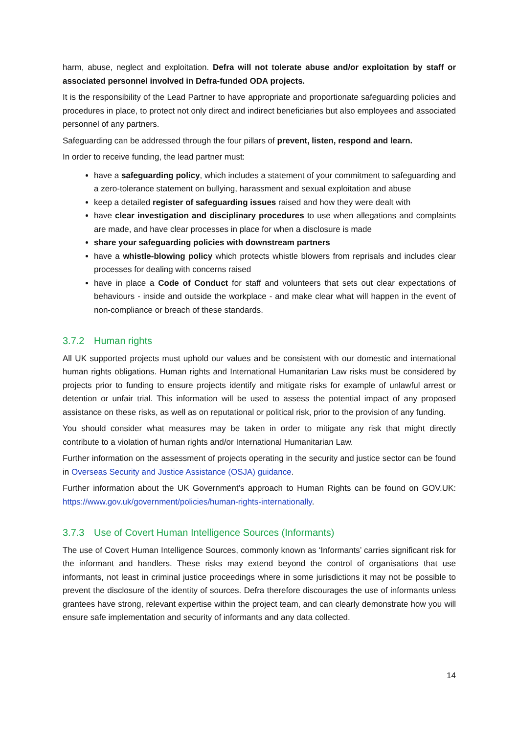harm, abuse, neglect and exploitation. Defra will not tolerate abuse and/or exploitation by staff or associated personnel involved in Defra-funded ODA projects.
It is the responsibility of the Lead Partner to have appropriate and proportionate safeguarding policies and procedures in place, to protect not only direct and indirect beneficiaries but also employees and associated personnel of any partners.
Safeguarding can be addressed through the four pillars of prevent, listen, respond and learn.
In order to receive funding, the lead partner must:
have a safeguarding policy, which includes a statement of your commitment to safeguarding and a zero-tolerance statement on bullying, harassment and sexual exploitation and abuse
keep a detailed register of safeguarding issues raised and how they were dealt with
have clear investigation and disciplinary procedures to use when allegations and complaints are made, and have clear processes in place for when a disclosure is made
share your safeguarding policies with downstream partners
have a whistle-blowing policy which protects whistle blowers from reprisals and includes clear processes for dealing with concerns raised
have in place a Code of Conduct for staff and volunteers that sets out clear expectations of behaviours - inside and outside the workplace - and make clear what will happen in the event of non-compliance or breach of these standards.
3.7.2 Human rights
All UK supported projects must uphold our values and be consistent with our domestic and international human rights obligations. Human rights and International Humanitarian Law risks must be considered by projects prior to funding to ensure projects identify and mitigate risks for example of unlawful arrest or detention or unfair trial. This information will be used to assess the potential impact of any proposed assistance on these risks, as well as on reputational or political risk, prior to the provision of any funding.
You should consider what measures may be taken in order to mitigate any risk that might directly contribute to a violation of human rights and/or International Humanitarian Law.
Further information on the assessment of projects operating in the security and justice sector can be found in Overseas Security and Justice Assistance (OSJA) guidance.
Further information about the UK Government’s approach to Human Rights can be found on GOV.UK: https://www.gov.uk/government/policies/human-rights-internationally.
3.7.3 Use of Covert Human Intelligence Sources (Informants)
The use of Covert Human Intelligence Sources, commonly known as ‘Informants’ carries significant risk for the informant and handlers. These risks may extend beyond the control of organisations that use informants, not least in criminal justice proceedings where in some jurisdictions it may not be possible to prevent the disclosure of the identity of sources. Defra therefore discourages the use of informants unless grantees have strong, relevant expertise within the project team, and can clearly demonstrate how you will ensure safe implementation and security of informants and any data collected.
14